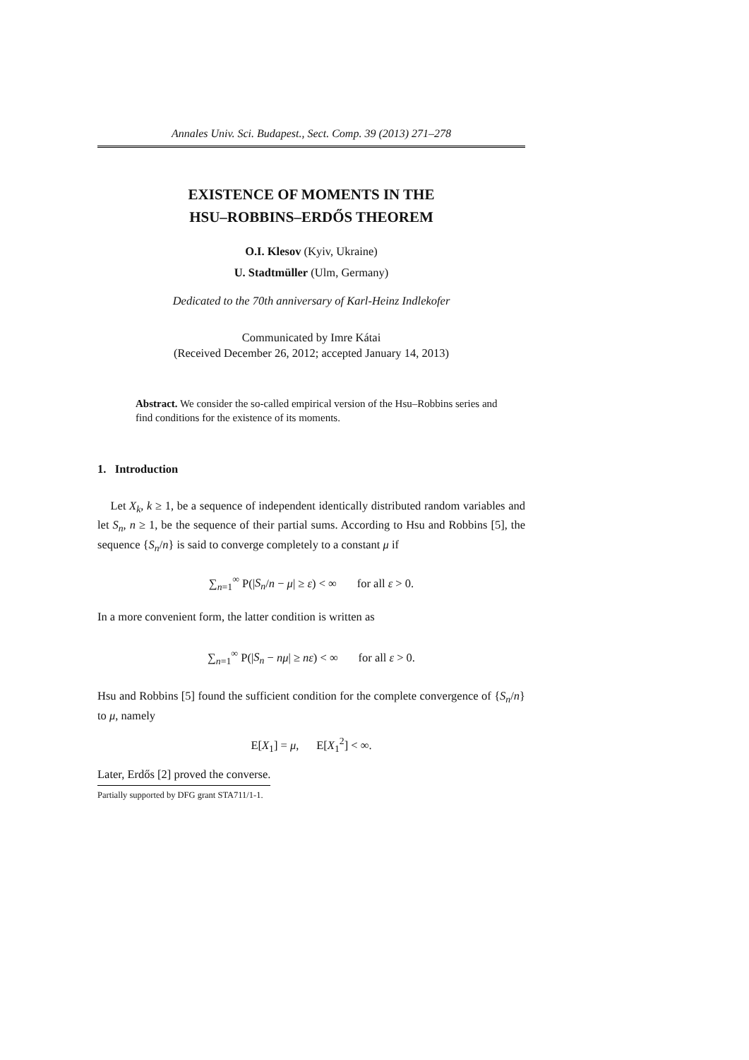Annales Univ. Sci. Budapest., Sect. Comp. 39 (2013) 271–278
EXISTENCE OF MOMENTS IN THE
HSU–ROBBINS–ERDŐS THEOREM
O.I. Klesov (Kyiv, Ukraine)
U. Stadtmüller (Ulm, Germany)
Dedicated to the 70th anniversary of Karl-Heinz Indlekofer
Communicated by Imre Kátai
(Received December 26, 2012; accepted January 14, 2013)
Abstract. We consider the so-called empirical version of the Hsu–Robbins series and find conditions for the existence of its moments.
1. Introduction
Let X<sub>k</sub>, k ≥ 1, be a sequence of independent identically distributed random variables and let S<sub>n</sub>, n ≥ 1, be the sequence of their partial sums. According to Hsu and Robbins [5], the sequence {S<sub>n</sub>/n} is said to converge completely to a constant μ if
∑<sub>n=1</sub><sup>∞</sup> P(|S<sub>n</sub>/n − μ| ≥ ε) < ∞ for all ε > 0.
In a more convenient form, the latter condition is written as
∑<sub>n=1</sub><sup>∞</sup> P(|S<sub>n</sub> − nμ| ≥ nε) < ∞ for all ε > 0.
Hsu and Robbins [5] found the sufficient condition for the complete convergence of {S<sub>n</sub>/n} to μ, namely
E[X<sub>1</sub>] = μ, E[X<sub>1</sub><sup>2</sup>] < ∞.
Later, Erdős [2] proved the converse.
Partially supported by DFG grant STA711/1-1.